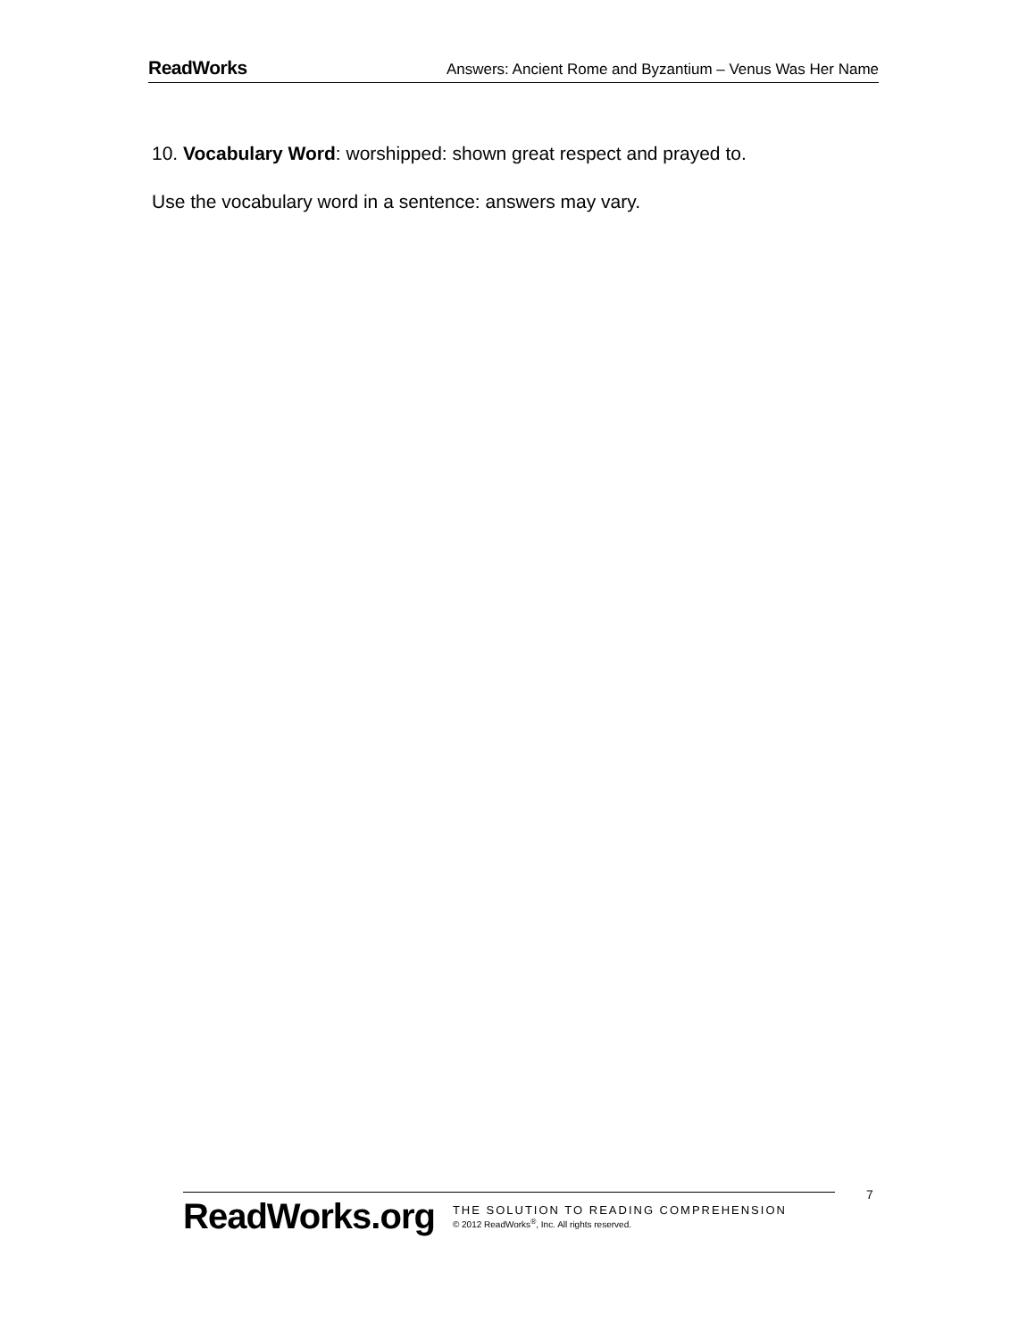ReadWorks Answers: Ancient Rome and Byzantium – Venus Was Her Name
10. Vocabulary Word: worshipped: shown great respect and prayed to.
Use the vocabulary word in a sentence: answers may vary.
ReadWorks.org
THE SOLUTION TO READING COMPREHENSION
© 2012 ReadWorks<sup>®</sup>, Inc. All rights reserved.
7